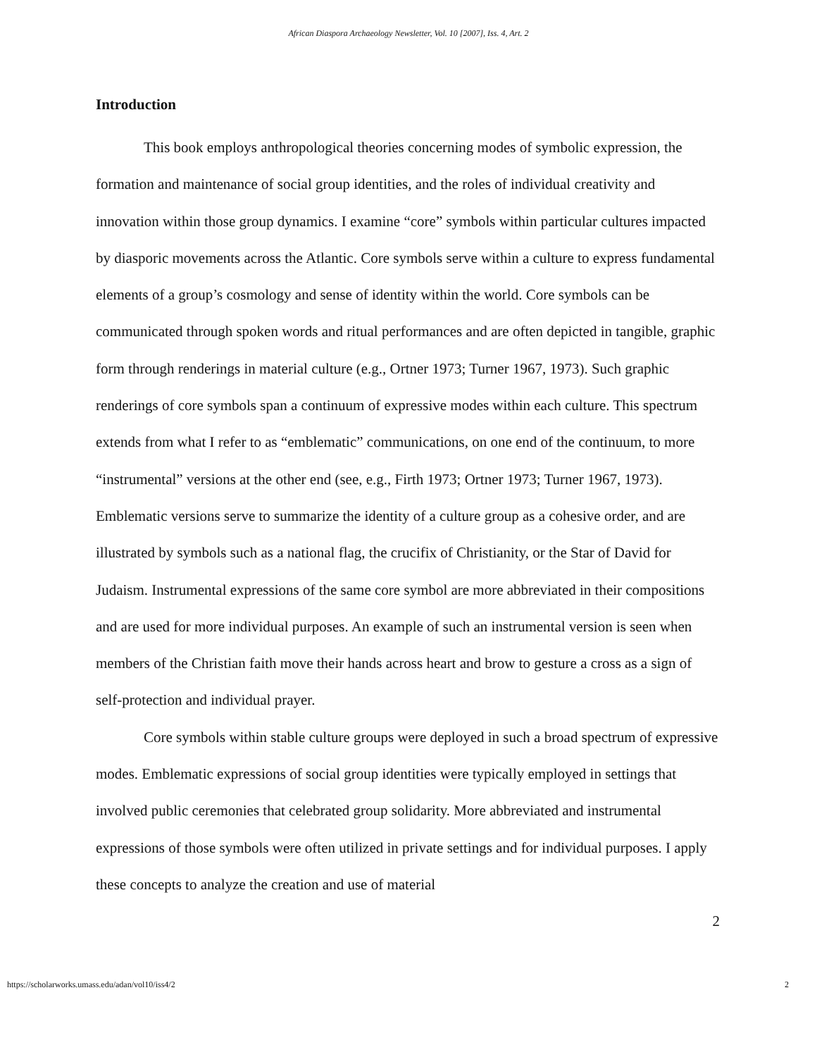African Diaspora Archaeology Newsletter, Vol. 10 [2007], Iss. 4, Art. 2
Introduction
This book employs anthropological theories concerning modes of symbolic expression, the formation and maintenance of social group identities, and the roles of individual creativity and innovation within those group dynamics. I examine “core” symbols within particular cultures impacted by diasporic movements across the Atlantic. Core symbols serve within a culture to express fundamental elements of a group’s cosmology and sense of identity within the world. Core symbols can be communicated through spoken words and ritual performances and are often depicted in tangible, graphic form through renderings in material culture (e.g., Ortner 1973; Turner 1967, 1973). Such graphic renderings of core symbols span a continuum of expressive modes within each culture. This spectrum extends from what I refer to as “emblematic” communications, on one end of the continuum, to more “instrumental” versions at the other end (see, e.g., Firth 1973; Ortner 1973; Turner 1967, 1973). Emblematic versions serve to summarize the identity of a culture group as a cohesive order, and are illustrated by symbols such as a national flag, the crucifix of Christianity, or the Star of David for Judaism. Instrumental expressions of the same core symbol are more abbreviated in their compositions and are used for more individual purposes. An example of such an instrumental version is seen when members of the Christian faith move their hands across heart and brow to gesture a cross as a sign of self-protection and individual prayer.
Core symbols within stable culture groups were deployed in such a broad spectrum of expressive modes. Emblematic expressions of social group identities were typically employed in settings that involved public ceremonies that celebrated group solidarity. More abbreviated and instrumental expressions of those symbols were often utilized in private settings and for individual purposes. I apply these concepts to analyze the creation and use of material
2
https://scholarworks.umass.edu/adan/vol10/iss4/2 2